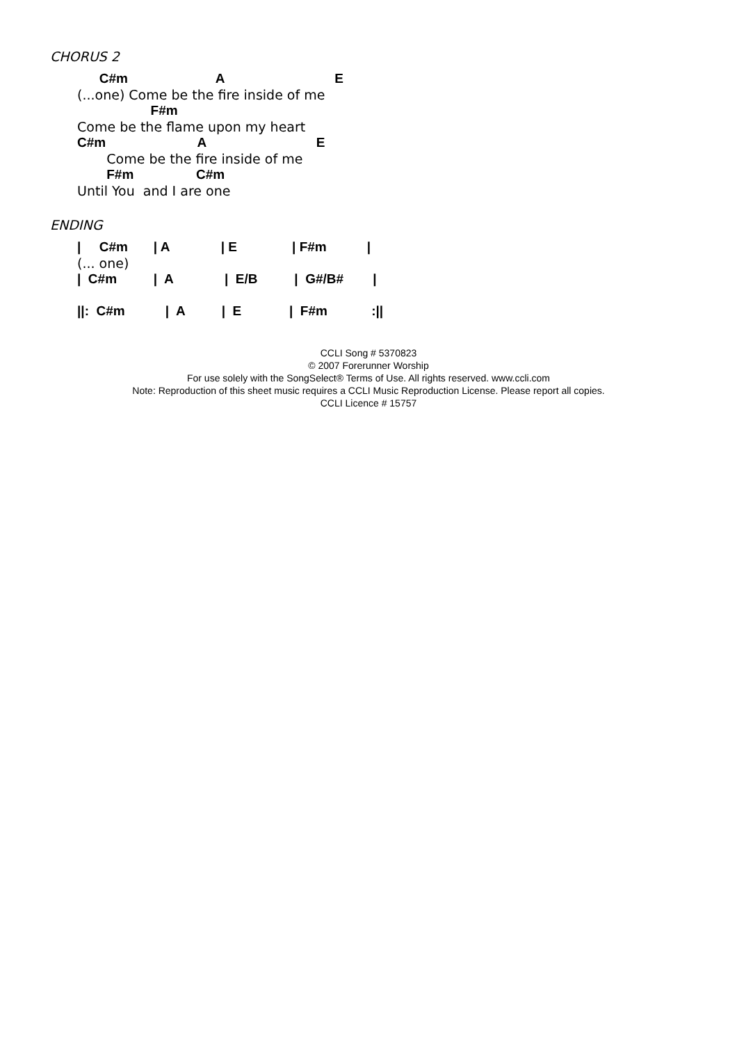CHORUS 2
C#m A E
(...one) Come be the fire inside of me
F#m
Come be the flame upon my heart
C#m A E
Come be the fire inside of me
F#m C#m
Until You and I are one
ENDING
| C#m | A | E | F#m |
(... one)
| C#m | A | E/B | G#/B# |
||: C#m | A | E | F#m :||
CCLI Song # 5370823
© 2007 Forerunner Worship
For use solely with the SongSelect® Terms of Use. All rights reserved. www.ccli.com
Note: Reproduction of this sheet music requires a CCLI Music Reproduction License. Please report all copies.
CCLI Licence # 15757